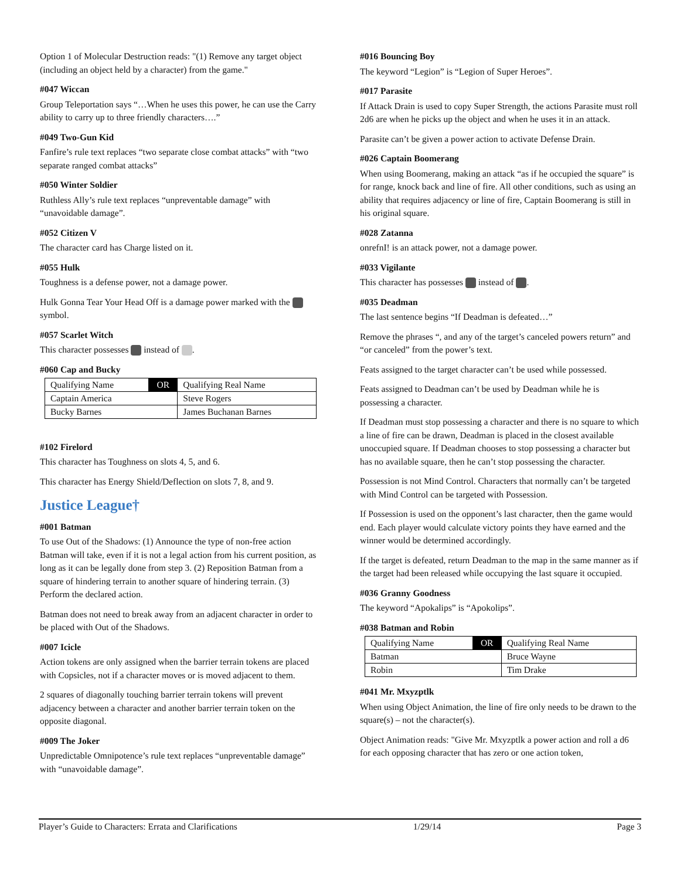Option 1 of Molecular Destruction reads: "(1) Remove any target object (including an object held by a character) from the game."
#047 Wiccan
Group Teleportation says “…When he uses this power, he can use the Carry ability to carry up to three friendly characters….”
#049 Two-Gun Kid
Fanfire’s rule text replaces “two separate close combat attacks” with “two separate ranged combat attacks”
#050 Winter Soldier
Ruthless Ally’s rule text replaces “unpreventable damage” with “unavoidable damage”.
#052 Citizen V
The character card has Charge listed on it.
#055 Hulk
Toughness is a defense power, not a damage power.
Hulk Gonna Tear Your Head Off is a damage power marked with the symbol.
#057 Scarlet Witch
This character possesses instead of .
#060 Cap and Bucky
| Qualifying Name | OR | Qualifying Real Name |
| Captain America | | Steve Rogers |
| Bucky Barnes | | James Buchanan Barnes |
#102 Firelord
This character has Toughness on slots 4, 5, and 6.
This character has Energy Shield/Deflection on slots 7, 8, and 9.
Justice League†
#001 Batman
To use Out of the Shadows: (1) Announce the type of non-free action Batman will take, even if it is not a legal action from his current position, as long as it can be legally done from step 3. (2) Reposition Batman from a square of hindering terrain to another square of hindering terrain. (3) Perform the declared action.
Batman does not need to break away from an adjacent character in order to be placed with Out of the Shadows.
#007 Icicle
Action tokens are only assigned when the barrier terrain tokens are placed with Copsicles, not if a character moves or is moved adjacent to them.
2 squares of diagonally touching barrier terrain tokens will prevent adjacency between a character and another barrier terrain token on the opposite diagonal.
#009 The Joker
Unpredictable Omnipotence’s rule text replaces “unpreventable damage” with “unavoidable damage”.
#016 Bouncing Boy
The keyword “Legion” is “Legion of Super Heroes”.
#017 Parasite
If Attack Drain is used to copy Super Strength, the actions Parasite must roll 2d6 are when he picks up the object and when he uses it in an attack.
Parasite can’t be given a power action to activate Defense Drain.
#026 Captain Boomerang
When using Boomerang, making an attack “as if he occupied the square” is for range, knock back and line of fire. All other conditions, such as using an ability that requires adjacency or line of fire, Captain Boomerang is still in his original square.
#028 Zatanna
onrefnI! is an attack power, not a damage power.
#033 Vigilante
This character has possesses instead of .
#035 Deadman
The last sentence begins “If Deadman is defeated…”
Remove the phrases “, and any of the target’s canceled powers return” and “or canceled” from the power’s text.
Feats assigned to the target character can’t be used while possessed.
Feats assigned to Deadman can’t be used by Deadman while he is possessing a character.
If Deadman must stop possessing a character and there is no square to which a line of fire can be drawn, Deadman is placed in the closest available unoccupied square. If Deadman chooses to stop possessing a character but has no available square, then he can’t stop possessing the character.
Possession is not Mind Control. Characters that normally can’t be targeted with Mind Control can be targeted with Possession.
If Possession is used on the opponent’s last character, then the game would end. Each player would calculate victory points they have earned and the winner would be determined accordingly.
If the target is defeated, return Deadman to the map in the same manner as if the target had been released while occupying the last square it occupied.
#036 Granny Goodness
The keyword “Apokalips” is “Apokolips”.
#038 Batman and Robin
| Qualifying Name | OR | Qualifying Real Name |
| Batman | | Bruce Wayne |
| Robin | | Tim Drake |
#041 Mr. Mxyzptlk
When using Object Animation, the line of fire only needs to be drawn to the square(s) – not the character(s).
Object Animation reads: "Give Mr. Mxyzptlk a power action and roll a d6 for each opposing character that has zero or one action token,
Player’s Guide to Characters: Errata and Clarifications 1/29/14 Page 3